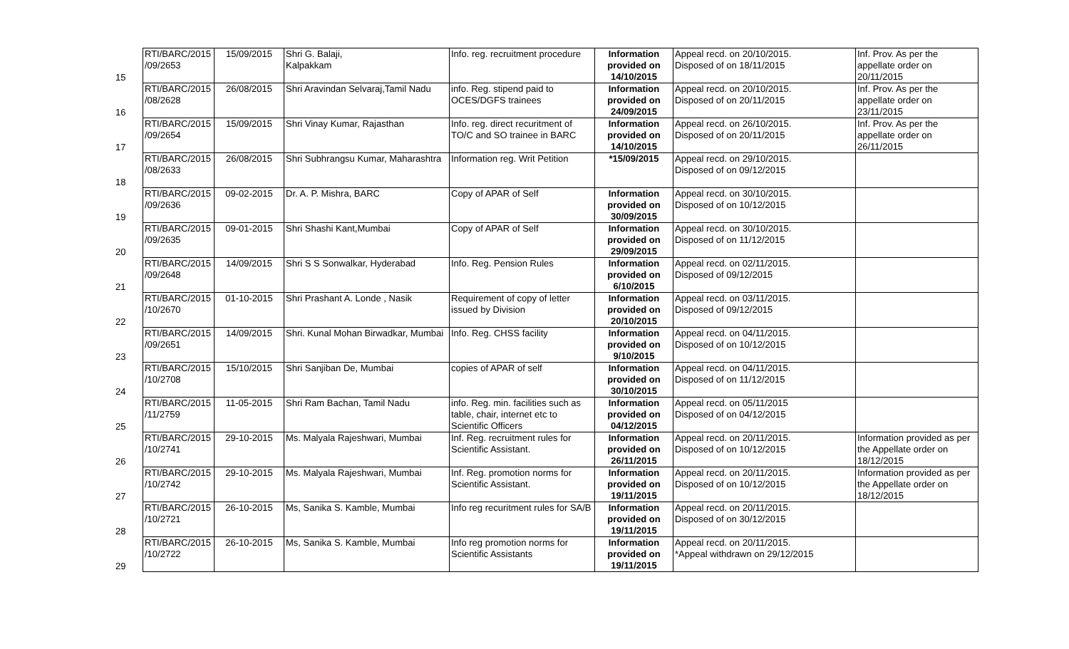| 15 | RTI/BARC/2015 /09/2653 | 15/09/2015 | Shri G. Balaji, Kalpakkam | Info. reg. recruitment procedure | Information provided on 14/10/2015 | Appeal recd. on 20/10/2015. Disposed of on 18/11/2015 | Inf. Prov. As per the appellate order on 20/11/2015 |
| 16 | RTI/BARC/2015 /08/2628 | 26/08/2015 | Shri Aravindan Selvaraj,Tamil Nadu | info. Reg. stipend paid to OCES/DGFS trainees | Information provided on 24/09/2015 | Appeal recd. on 20/10/2015. Disposed of on 20/11/2015 | Inf. Prov. As per the appellate order on 23/11/2015 |
| 17 | RTI/BARC/2015 /09/2654 | 15/09/2015 | Shri Vinay Kumar, Rajasthan | Info. reg. direct recuritment of TO/C and SO trainee in BARC | Information provided on 14/10/2015 | Appeal recd. on 26/10/2015. Disposed of on 20/11/2015 | Inf. Prov. As per the appellate order on 26/11/2015 |
| 18 | RTI/BARC/2015 /08/2633 | 26/08/2015 | Shri Subhrangsu Kumar, Maharashtra | Information reg. Writ Petition | *15/09/2015 | Appeal recd. on 29/10/2015. Disposed of on 09/12/2015 | |
| 19 | RTI/BARC/2015 /09/2636 | 09-02-2015 | Dr. A. P. Mishra, BARC | Copy of APAR of Self | Information provided on 30/09/2015 | Appeal recd. on 30/10/2015. Disposed of on 10/12/2015 | |
| 20 | RTI/BARC/2015 /09/2635 | 09-01-2015 | Shri Shashi Kant,Mumbai | Copy of APAR of Self | Information provided on 29/09/2015 | Appeal recd. on 30/10/2015. Disposed of on 11/12/2015 | |
| 21 | RTI/BARC/2015 /09/2648 | 14/09/2015 | Shri S S Sonwalkar, Hyderabad | Info. Reg. Pension Rules | Information provided on 6/10/2015 | Appeal recd. on 02/11/2015. Disposed of 09/12/2015 | |
| 22 | RTI/BARC/2015 /10/2670 | 01-10-2015 | Shri Prashant A. Londe , Nasik | Requirement of copy of letter issued by Division | Information provided on 20/10/2015 | Appeal recd. on 03/11/2015. Disposed of 09/12/2015 | |
| 23 | RTI/BARC/2015 /09/2651 | 14/09/2015 | Shri. Kunal Mohan Birwadkar, Mumbai | Info. Reg. CHSS facility | Information provided on 9/10/2015 | Appeal recd. on 04/11/2015. Disposed of on 10/12/2015 | |
| 24 | RTI/BARC/2015 /10/2708 | 15/10/2015 | Shri Sanjiban De, Mumbai | copies of APAR of self | Information provided on 30/10/2015 | Appeal recd. on 04/11/2015. Disposed of on 11/12/2015 | |
| 25 | RTI/BARC/2015 /11/2759 | 11-05-2015 | Shri Ram Bachan, Tamil Nadu | info. Reg. min. facilities such as table, chair, internet etc to Scientific Officers | Information provided on 04/12/2015 | Appeal recd. on 05/11/2015 Disposed of on 04/12/2015 | |
| 26 | RTI/BARC/2015 /10/2741 | 29-10-2015 | Ms. Malyala Rajeshwari, Mumbai | Inf. Reg. recruitment rules for Scientific Assistant. | Information provided on 26/11/2015 | Appeal recd. on 20/11/2015. Disposed of on 10/12/2015 | Information provided as per the Appellate order on 18/12/2015 |
| 27 | RTI/BARC/2015 /10/2742 | 29-10-2015 | Ms. Malyala Rajeshwari, Mumbai | Inf. Reg. promotion norms for Scientific Assistant. | Information provided on 19/11/2015 | Appeal recd. on 20/11/2015. Disposed of on 10/12/2015 | Information provided as per the Appellate order on 18/12/2015 |
| 28 | RTI/BARC/2015 /10/2721 | 26-10-2015 | Ms, Sanika S. Kamble, Mumbai | Info reg recuritment rules for SA/B | Information provided on 19/11/2015 | Appeal recd. on 20/11/2015. Disposed of on 30/12/2015 | |
| 29 | RTI/BARC/2015 /10/2722 | 26-10-2015 | Ms, Sanika S. Kamble, Mumbai | Info reg promotion norms for Scientific Assistants | Information provided on 19/11/2015 | Appeal recd. on 20/11/2015. *Appeal withdrawn on 29/12/2015 | |